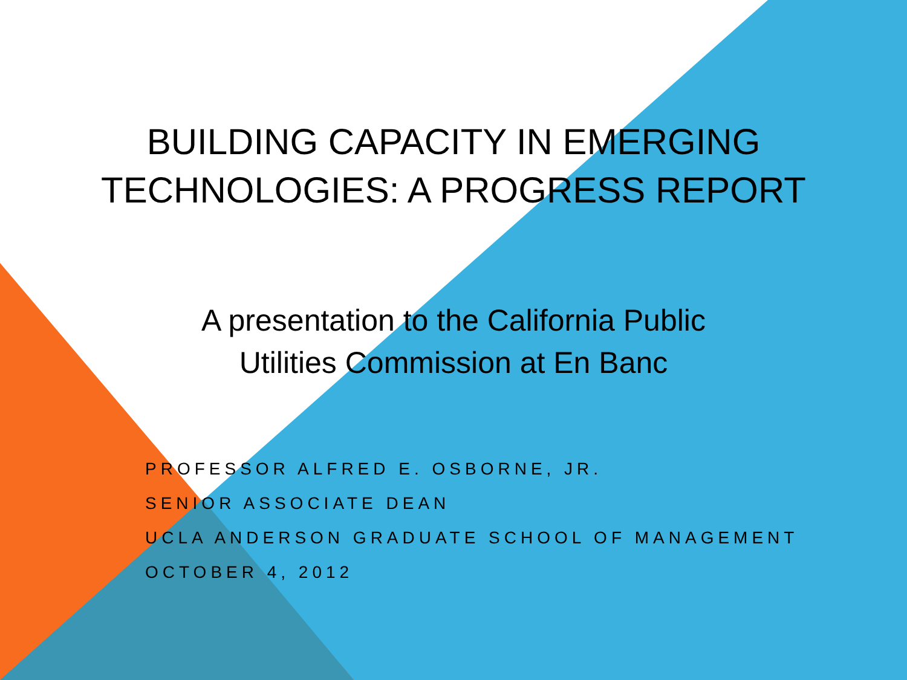BUILDING CAPACITY IN EMERGING
TECHNOLOGIES: A PROGRESS REPORT
A presentation to the California Public
Utilities Commission at En Banc
PROFESSOR ALFRED E. OSBORNE, JR.
SENIOR ASSOCIATE DEAN
UCLA ANDERSON GRADUATE SCHOOL OF MANAGEMENT
OCTOBER 4, 2012